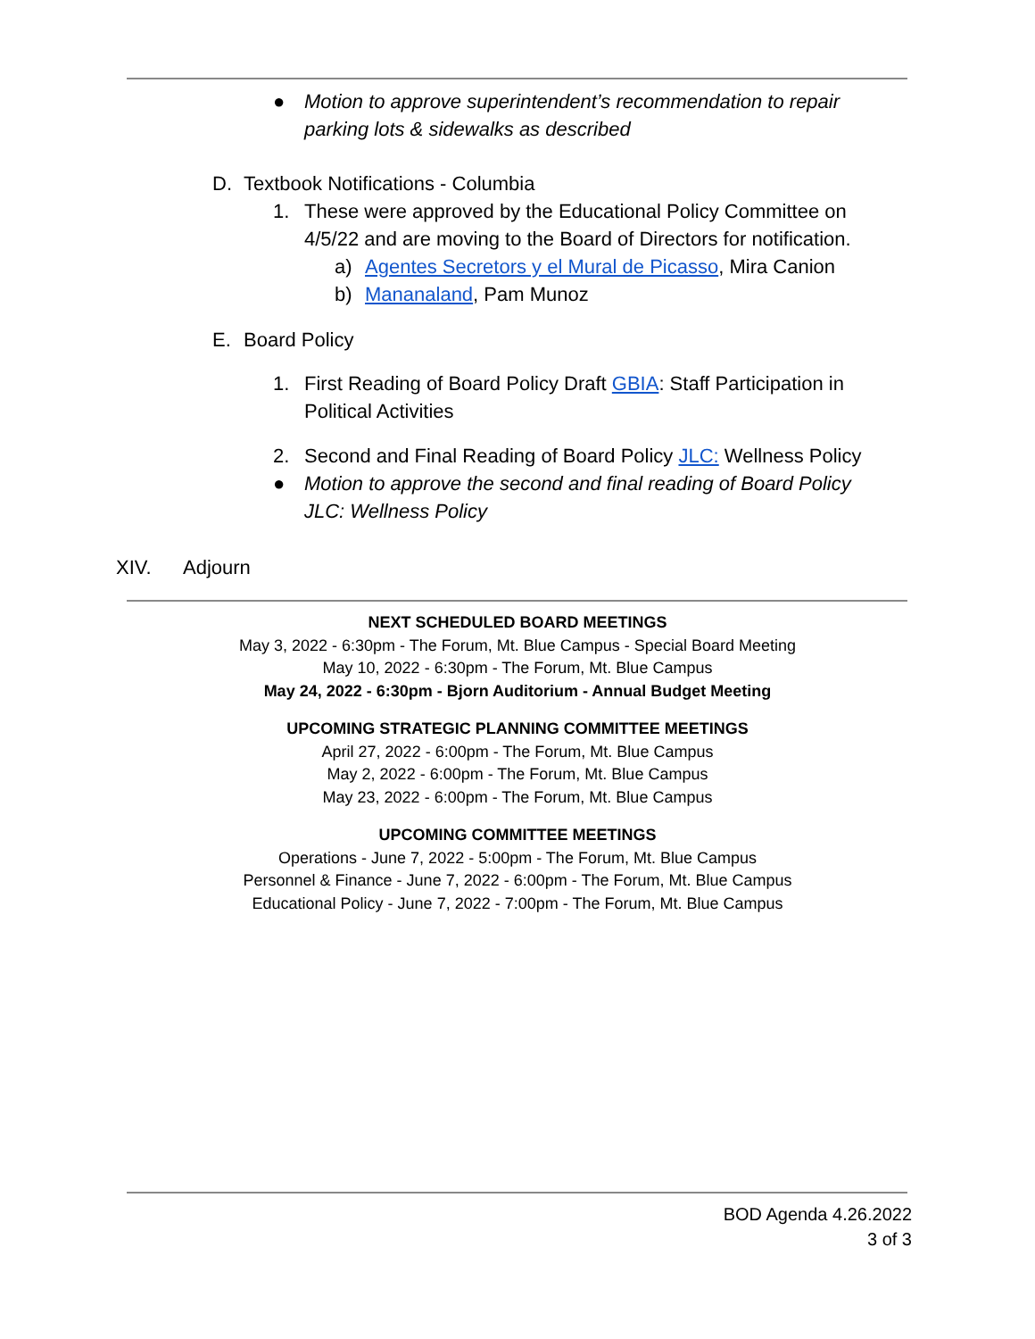● Motion to approve superintendent’s recommendation to repair parking lots & sidewalks as described
D. Textbook Notifications - Columbia
1. These were approved by the Educational Policy Committee on 4/5/22 and are moving to the Board of Directors for notification.
a) Agentes Secretors y el Mural de Picasso, Mira Canion
b) Mananaland, Pam Munoz
E. Board Policy
1. First Reading of Board Policy Draft GBIA: Staff Participation in Political Activities
2. Second and Final Reading of Board Policy JLC: Wellness Policy
● Motion to approve the second and final reading of Board Policy JLC: Wellness Policy
XIV. Adjourn
NEXT SCHEDULED BOARD MEETINGS
May 3, 2022 - 6:30pm - The Forum, Mt. Blue Campus - Special Board Meeting
May 10, 2022 - 6:30pm - The Forum, Mt. Blue Campus
May 24, 2022 - 6:30pm - Bjorn Auditorium - Annual Budget Meeting
UPCOMING STRATEGIC PLANNING COMMITTEE MEETINGS
April 27, 2022 - 6:00pm - The Forum, Mt. Blue Campus
May 2, 2022 - 6:00pm - The Forum, Mt. Blue Campus
May 23, 2022 - 6:00pm - The Forum, Mt. Blue Campus
UPCOMING COMMITTEE MEETINGS
Operations - June 7, 2022 - 5:00pm - The Forum, Mt. Blue Campus
Personnel & Finance - June 7, 2022 - 6:00pm - The Forum, Mt. Blue Campus
Educational Policy - June 7, 2022 - 7:00pm - The Forum, Mt. Blue Campus
BOD Agenda 4.26.2022
3 of 3